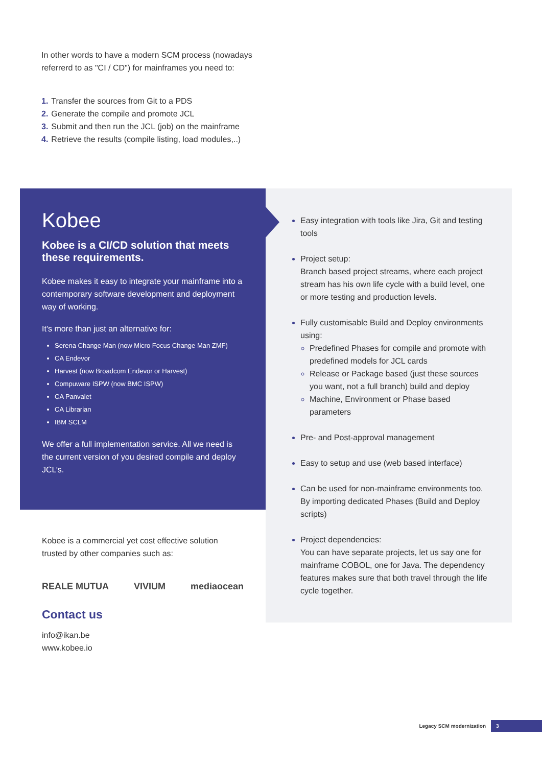In other words to have a modern SCM process (nowadays referrerd to as "CI / CD") for mainframes you need to:
1. Transfer the sources from Git to a PDS
2. Generate the compile and promote JCL
3. Submit and then run the JCL (job) on the mainframe
4. Retrieve the results (compile listing, load modules,..)
Kobee
Kobee is a CI/CD solution that meets these requirements.
Kobee makes it easy to integrate your mainframe into a contemporary software development and deployment way of working.
It's more than just an alternative for:
Serena Change Man (now Micro Focus Change Man ZMF)
CA Endevor
Harvest (now Broadcom Endevor or Harvest)
Compuware ISPW (now BMC ISPW)
CA Panvalet
CA Librarian
IBM SCLM
We offer a full implementation service. All we need is the current version of you desired compile and deploy JCL’s.
Kobee is a commercial yet cost effective solution trusted by other companies such as:
REALE MUTUA VIVIUM mediaocean
Contact us
info@ikan.be
www.kobee.io
Easy integration with tools like Jira, Git and testing tools
Project setup:
Branch based project streams, where each project stream has his own life cycle with a build level, one or more testing and production levels.
Fully customisable Build and Deploy environments using:
Predefined Phases for compile and promote with predefined models for JCL cards
Release or Package based (just these sources you want, not a full branch) build and deploy
Machine, Environment or Phase based parameters
Pre- and Post-approval management
Easy to setup and use (web based interface)
Can be used for non-mainframe environments too. By importing dedicated Phases (Build and Deploy scripts)
Project dependencies:
You can have separate projects, let us say one for mainframe COBOL, one for Java. The dependency features makes sure that both travel through the life cycle together.
Legacy SCM modernization 3